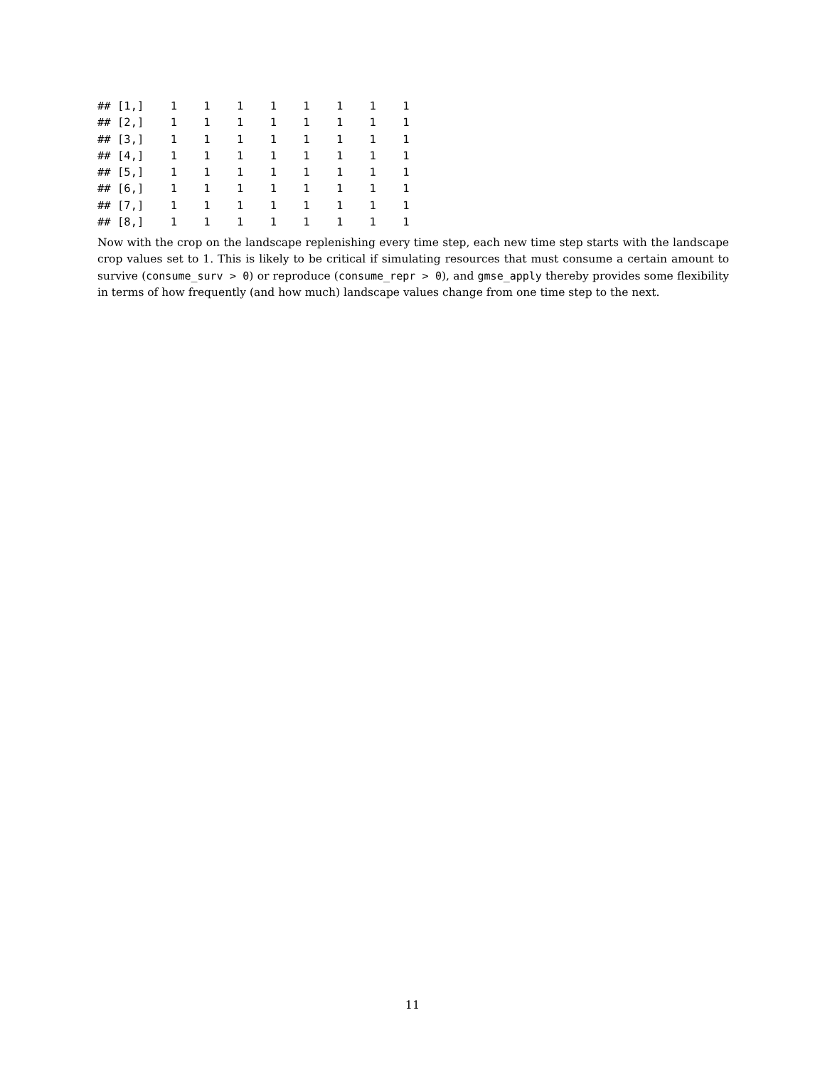## [1,]    1    1    1    1    1    1    1    1
## [2,]    1    1    1    1    1    1    1    1
## [3,]    1    1    1    1    1    1    1    1
## [4,]    1    1    1    1    1    1    1    1
## [5,]    1    1    1    1    1    1    1    1
## [6,]    1    1    1    1    1    1    1    1
## [7,]    1    1    1    1    1    1    1    1
## [8,]    1    1    1    1    1    1    1    1
Now with the crop on the landscape replenishing every time step, each new time step starts with the landscape crop values set to 1. This is likely to be critical if simulating resources that must consume a certain amount to survive (consume_surv > 0) or reproduce (consume_repr > 0), and gmse_apply thereby provides some flexibility in terms of how frequently (and how much) landscape values change from one time step to the next.
11